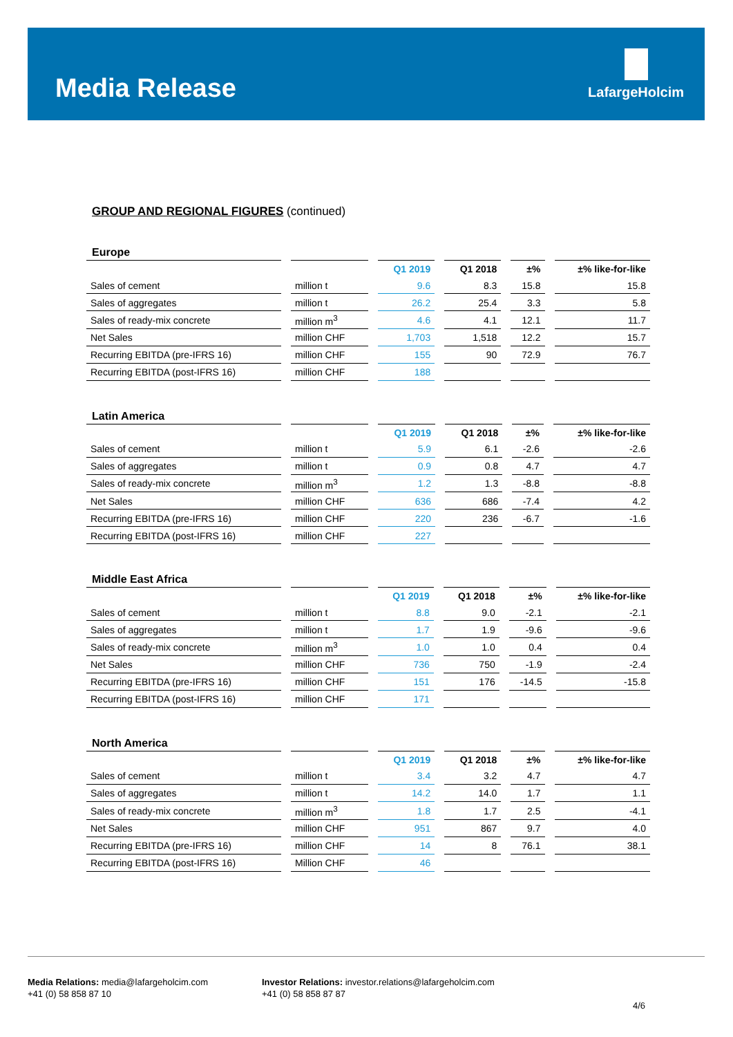Media Release
LafargeHolcim
GROUP AND REGIONAL FIGURES (continued)
Europe
| | | | | Q1 2019 | | Q1 2018 | | ±% | | ±% like-for-like |
| --- | --- | --- | --- | --- | --- | --- | --- | --- | --- | --- |
| Sales of cement | | million t | | 9.6 | | 8.3 | | 15.8 | | 15.8 |
| Sales of aggregates | | million t | | 26.2 | | 25.4 | | 3.3 | | 5.8 |
| Sales of ready-mix concrete | | million m<sup>3</sup> | | 4.6 | | 4.1 | | 12.1 | | 11.7 |
| Net Sales | | million CHF | | 1,703 | | 1,518 | | 12.2 | | 15.7 |
| Recurring EBITDA (pre-IFRS 16) | | million CHF | | 155 | | 90 | | 72.9 | | 76.7 |
| Recurring EBITDA (post-IFRS 16) | | million CHF | | 188 | | | | | | |
Latin America
| | | | | Q1 2019 | | Q1 2018 | | ±% | | ±% like-for-like |
| --- | --- | --- | --- | --- | --- | --- | --- | --- | --- | --- |
| Sales of cement | | million t | | 5.9 | | 6.1 | | -2.6 | | -2.6 |
| Sales of aggregates | | million t | | 0.9 | | 0.8 | | 4.7 | | 4.7 |
| Sales of ready-mix concrete | | million m<sup>3</sup> | | 1.2 | | 1.3 | | -8.8 | | -8.8 |
| Net Sales | | million CHF | | 636 | | 686 | | -7.4 | | 4.2 |
| Recurring EBITDA (pre-IFRS 16) | | million CHF | | 220 | | 236 | | -6.7 | | -1.6 |
| Recurring EBITDA (post-IFRS 16) | | million CHF | | 227 | | | | | | |
Middle East Africa
| | | | | Q1 2019 | | Q1 2018 | | ±% | | ±% like-for-like |
| --- | --- | --- | --- | --- | --- | --- | --- | --- | --- | --- |
| Sales of cement | | million t | | 8.8 | | 9.0 | | -2.1 | | -2.1 |
| Sales of aggregates | | million t | | 1.7 | | 1.9 | | -9.6 | | -9.6 |
| Sales of ready-mix concrete | | million m<sup>3</sup> | | 1.0 | | 1.0 | | 0.4 | | 0.4 |
| Net Sales | | million CHF | | 736 | | 750 | | -1.9 | | -2.4 |
| Recurring EBITDA (pre-IFRS 16) | | million CHF | | 151 | | 176 | | -14.5 | | -15.8 |
| Recurring EBITDA (post-IFRS 16) | | million CHF | | 171 | | | | | | |
North America
| | | | | Q1 2019 | | Q1 2018 | | ±% | | ±% like-for-like |
| --- | --- | --- | --- | --- | --- | --- | --- | --- | --- | --- |
| Sales of cement | | million t | | 3.4 | | 3.2 | | 4.7 | | 4.7 |
| Sales of aggregates | | million t | | 14.2 | | 14.0 | | 1.7 | | 1.1 |
| Sales of ready-mix concrete | | million m<sup>3</sup> | | 1.8 | | 1.7 | | 2.5 | | -4.1 |
| Net Sales | | million CHF | | 951 | | 867 | | 9.7 | | 4.0 |
| Recurring EBITDA (pre-IFRS 16) | | million CHF | | 14 | | 8 | | 76.1 | | 38.1 |
| Recurring EBITDA (post-IFRS 16) | | Million CHF | | 46 | | | | | | |
Media Relations: media@lafargeholcim.com
+41 (0) 58 858 87 10
Investor Relations: investor.relations@lafargeholcim.com
+41 (0) 58 858 87 87
4/6